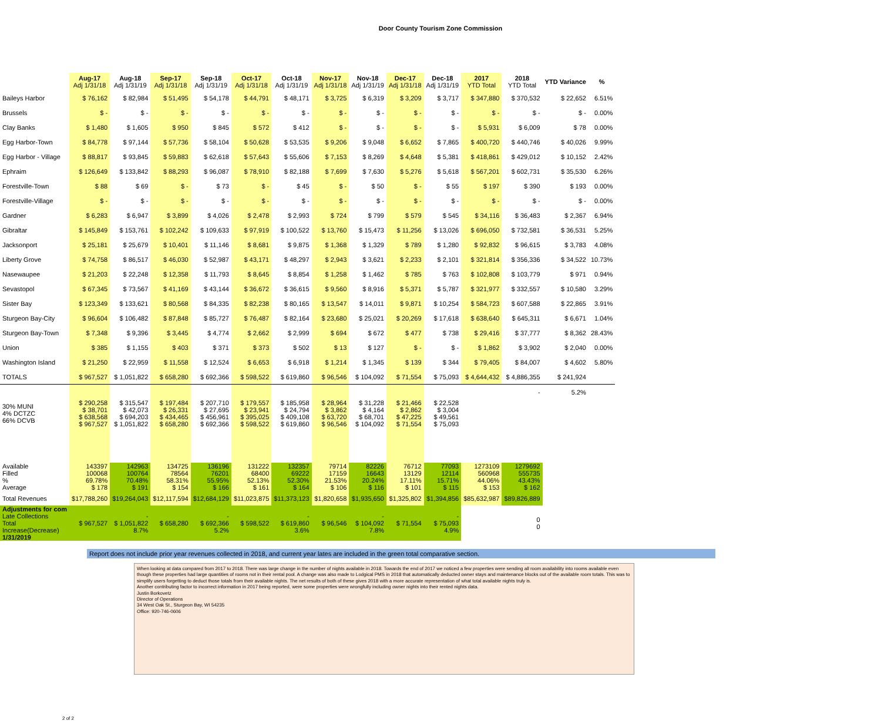Door County Tourism Zone Commission
| | Aug-17 Adj 1/31/18 | Aug-18 Adj 1/31/19 | Sep-17 Adj 1/31/18 | Sep-18 Adj 1/31/19 | Oct-17 Adj 1/31/18 | Oct-18 Adj 1/31/19 | Nov-17 Adj 1/31/18 | Nov-18 Adj 1/31/19 | Dec-17 Adj 1/31/18 | Dec-18 Adj 1/31/19 | 2017 YTD Total | 2018 YTD Total | YTD Variance | % |
| --- | --- | --- | --- | --- | --- | --- | --- | --- | --- | --- | --- | --- | --- | --- |
| Baileys Harbor | $ 76,162 | $ 82,984 | $ 51,495 | $ 54,178 | $ 44,791 | $ 48,171 | $ 3,725 | $ 6,319 | $ 3,209 | $ 3,717 | $ 347,880 | $ 370,532 | $ 22,652 | 6.51% |
| Brussels | $ - | $ - | $ - | $ - | $ - | $ - | $ - | $ - | $ - | $ - | $ - | $ - | $ - | 0.00% |
| Clay Banks | $ 1,480 | $ 1,605 | $ 950 | $ 845 | $ 572 | $ 412 | $ - | $ - | $ - | $ - | $ 5,931 | $ 6,009 | $ 78 | 0.00% |
| Egg Harbor-Town | $ 84,778 | $ 97,144 | $ 57,736 | $ 58,104 | $ 50,628 | $ 53,535 | $ 9,206 | $ 9,048 | $ 6,652 | $ 7,865 | $ 400,720 | $ 440,746 | $ 40,026 | 9.99% |
| Egg Harbor - Village | $ 88,817 | $ 93,845 | $ 59,883 | $ 62,618 | $ 57,643 | $ 55,606 | $ 7,153 | $ 8,269 | $ 4,648 | $ 5,381 | $ 418,861 | $ 429,012 | $ 10,152 | 2.42% |
| Ephraim | $ 126,649 | $ 133,842 | $ 88,293 | $ 96,087 | $ 78,910 | $ 82,188 | $ 7,699 | $ 7,630 | $ 5,276 | $ 5,618 | $ 567,201 | $ 602,731 | $ 35,530 | 6.26% |
| Forestville-Town | $ 88 | $ 69 | $ - | $ 73 | $ - | $ 45 | $ - | $ 50 | $ - | $ 55 | $ 197 | $ 390 | $ 193 | 0.00% |
| Forestville-Village | $ - | $ - | $ - | $ - | $ - | $ - | $ - | $ - | $ - | $ - | $ - | $ - | $ - | 0.00% |
| Gardner | $ 6,283 | $ 6,947 | $ 3,899 | $ 4,026 | $ 2,478 | $ 2,993 | $ 724 | $ 799 | $ 579 | $ 545 | $ 34,116 | $ 36,483 | $ 2,367 | 6.94% |
| Gibraltar | $ 145,849 | $ 153,761 | $ 102,242 | $ 109,633 | $ 97,919 | $ 100,522 | $ 13,760 | $ 15,473 | $ 11,256 | $ 13,026 | $ 696,050 | $ 732,581 | $ 36,531 | 5.25% |
| Jacksonport | $ 25,181 | $ 25,679 | $ 10,401 | $ 11,146 | $ 8,681 | $ 9,875 | $ 1,368 | $ 1,329 | $ 789 | $ 1,280 | $ 92,832 | $ 96,615 | $ 3,783 | 4.08% |
| Liberty Grove | $ 74,758 | $ 86,517 | $ 46,030 | $ 52,987 | $ 43,171 | $ 48,297 | $ 2,943 | $ 3,621 | $ 2,233 | $ 2,101 | $ 321,814 | $ 356,336 | $ 34,522 | 10.73% |
| Nasewaupee | $ 21,203 | $ 22,248 | $ 12,358 | $ 11,793 | $ 8,645 | $ 8,854 | $ 1,258 | $ 1,462 | $ 785 | $ 763 | $ 102,808 | $ 103,779 | $ 971 | 0.94% |
| Sevastopol | $ 67,345 | $ 73,567 | $ 41,169 | $ 43,144 | $ 36,672 | $ 36,615 | $ 9,560 | $ 8,916 | $ 5,371 | $ 5,787 | $ 321,977 | $ 332,557 | $ 10,580 | 3.29% |
| Sister Bay | $ 123,349 | $ 133,621 | $ 80,568 | $ 84,335 | $ 82,238 | $ 80,165 | $ 13,547 | $ 14,011 | $ 9,871 | $ 10,254 | $ 584,723 | $ 607,588 | $ 22,865 | 3.91% |
| Sturgeon Bay-City | $ 96,604 | $ 106,482 | $ 87,848 | $ 85,727 | $ 76,487 | $ 82,164 | $ 23,680 | $ 25,021 | $ 20,269 | $ 17,618 | $ 638,640 | $ 645,311 | $ 6,671 | 1.04% |
| Sturgeon Bay-Town | $ 7,348 | $ 9,396 | $ 3,445 | $ 4,774 | $ 2,662 | $ 2,999 | $ 694 | $ 672 | $ 477 | $ 738 | $ 29,416 | $ 37,777 | $ 8,362 | 28.43% |
| Union | $ 385 | $ 1,155 | $ 403 | $ 371 | $ 373 | $ 502 | $ 13 | $ 127 | $ - | $ - | $ 1,862 | $ 3,902 | $ 2,040 | 0.00% |
| Washington Island | $ 21,250 | $ 22,959 | $ 11,558 | $ 12,524 | $ 6,653 | $ 6,918 | $ 1,214 | $ 1,345 | $ 139 | $ 344 | $ 79,405 | $ 84,007 | $ 4,602 | 5.80% |
| TOTALS | $ 967,527 | $ 1,051,822 | $ 658,280 | $ 692,366 | $ 598,522 | $ 619,860 | $ 96,546 | $ 104,092 | $ 71,554 | $ 75,093 | $ 4,644,432 | $ 4,886,355 | $ 241,924 | |
| | | | | | | | | | | | | - | 5.2% | |
| 30% MUNI 4% DCTZC 66% DCVB | $ 290,258 $ 38,701 $ 638,568 $ 967,527 | $ 315,547 $ 42,073 $ 694,203 $ 1,051,822 | $ 197,484 $ 26,331 $ 434,465 $ 658,280 | $ 207,710 $ 27,695 $ 456,961 $ 692,366 | $ 179,557 $ 23,941 $ 395,025 $ 598,522 | $ 185,958 $ 24,794 $ 409,108 $ 619,860 | $ 28,964 $ 3,862 $ 63,720 $ 96,546 | $ 31,228 $ 4,164 $ 68,701 $ 104,092 | $ 21,466 $ 2,862 $ 47,225 $ 71,554 | $ 22,528 $ 3,004 $ 49,561 $ 75,093 | | | | |
| Available Filled % Average | 143397 100068 69.78% $ 178 | 142963 100764 70.48% $ 191 | 134725 78564 58.31% $ 154 | 136196 76201 55.95% $ 166 | 131222 68400 52.13% $ 161 | 132357 69222 52.30% $ 164 | 79714 17159 21.53% $ 106 | 82226 16643 20.24% $ 116 | 76712 13129 17.11% $ 101 | 77093 12114 15.71% $ 115 | 1273109 560968 44.06% $ 153 | 1279692 555735 43.43% $ 162 | | |
| Total Revenues | $17,788,260 | $19,264,043 | $12,117,594 | $12,684,129 | $11,023,875 | $11,373,123 | $1,820,658 | $1,935,650 | $1,325,802 | $1,394,856 | $85,632,987 | $89,826,889 | | |
| Adjustments for com Late Collections Total Increase(Decrease) 1/31/2019 | $ 967,527 | - $ 1,051,822 8.7% | $ 658,280 | - $ 692,366 5.2% | $ 598,522 | - $ 619,860 3.6% | $ 96,546 | - $ 104,092 7.8% | $ 71,554 | - $ 75,093 4.9% | | 0 0 | | |
Report does not include prior year revenues collected in 2018, and current year lates are included in the green total comparative section.
When looking at data compared from 2017 to 2018. There was large change in the number of nights available in 2018. Towards the end of 2017 we noticed a few properties were sending all room availability into rooms available even though these properties had large quantities of rooms not in their rental pool. A change was also made to Lodgical PMS in 2018 that automatically deducted owner stays and maintenance blocks out of the available room totals. This was to simplify users forgetting to deduct those totals from their available nights. The net results of both of these gives 2018 with a more accurate representation of what total available nights truly is.
Another contributing factor to incorrect information in 2017 being reported, were some properties were wrongfully including owner nights into their rented nights data.
Justin Borkovetz
Director of Operations
34 West Oak St., Sturgeon Bay, WI 54235
Office: 920-746-0606
2 of 2